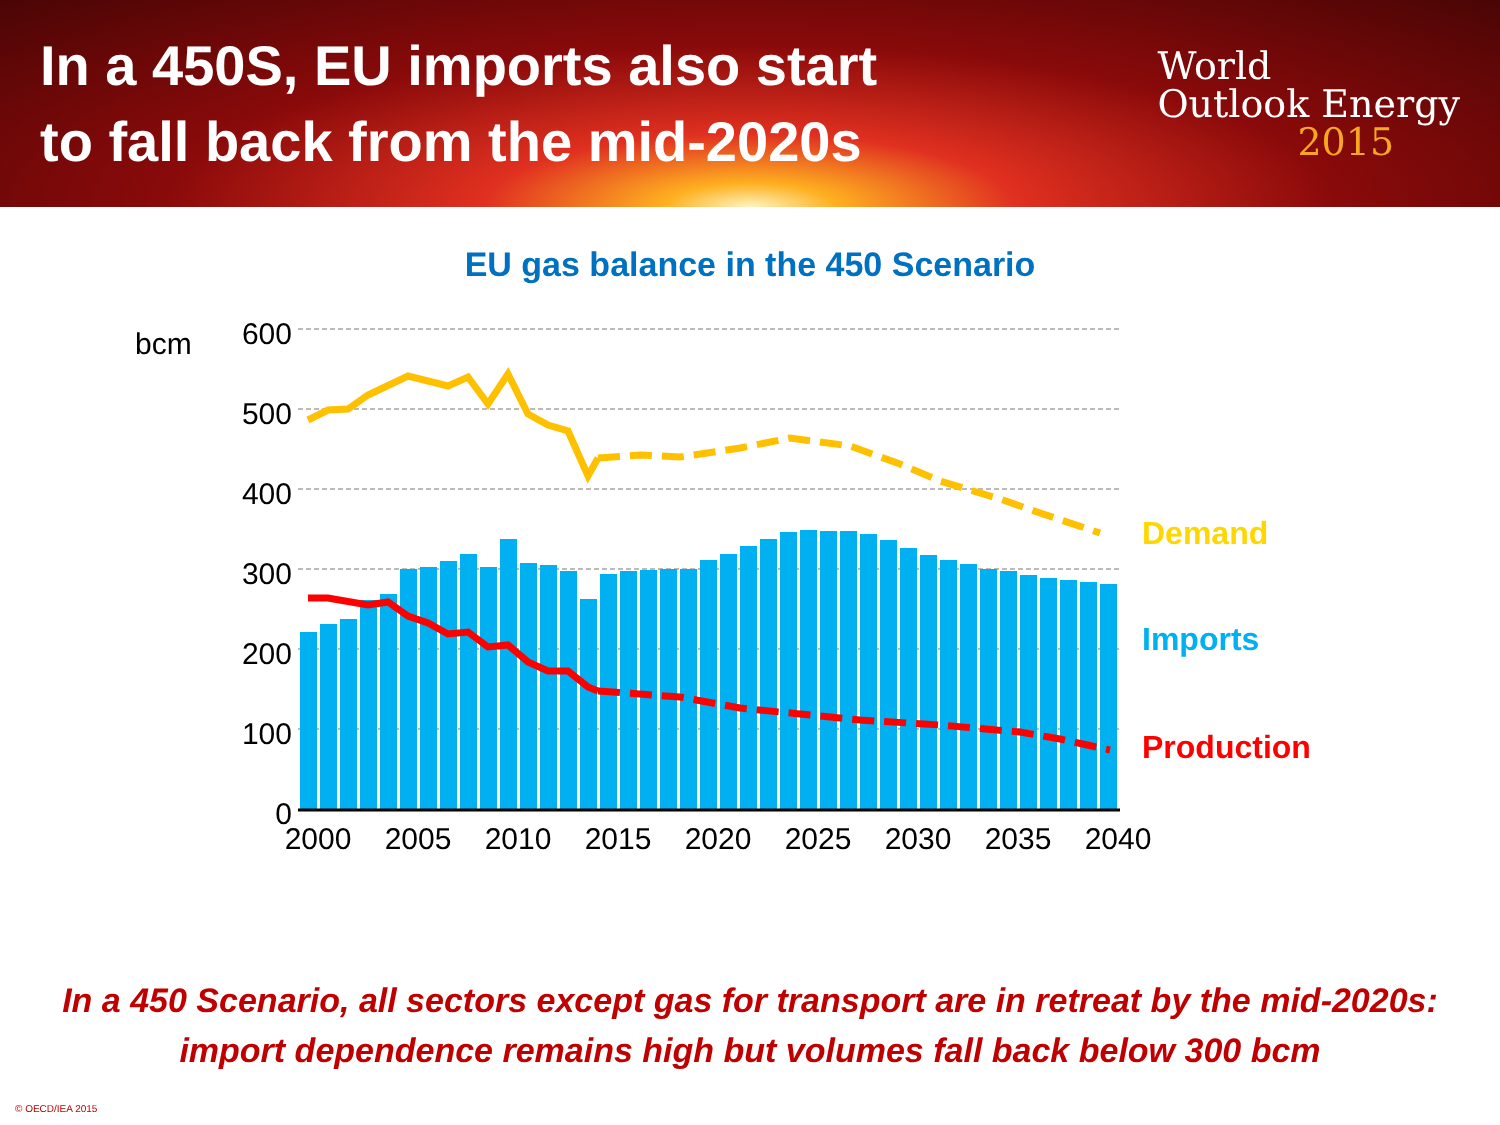In a 450S, EU imports also start
to fall back from the mid-2020s
World
Outlook Energy
2015
EU gas balance in the 450 Scenario
bcm
600
500
400
300
200
100
0
2000
2005
2010
2015
2020
2025
2030
2035
2040
Demand
Imports
Production
In a 450 Scenario, all sectors except gas for transport are in retreat by the mid-2020s:
import dependence remains high but volumes fall back below 300 bcm
© OECD/IEA 2015